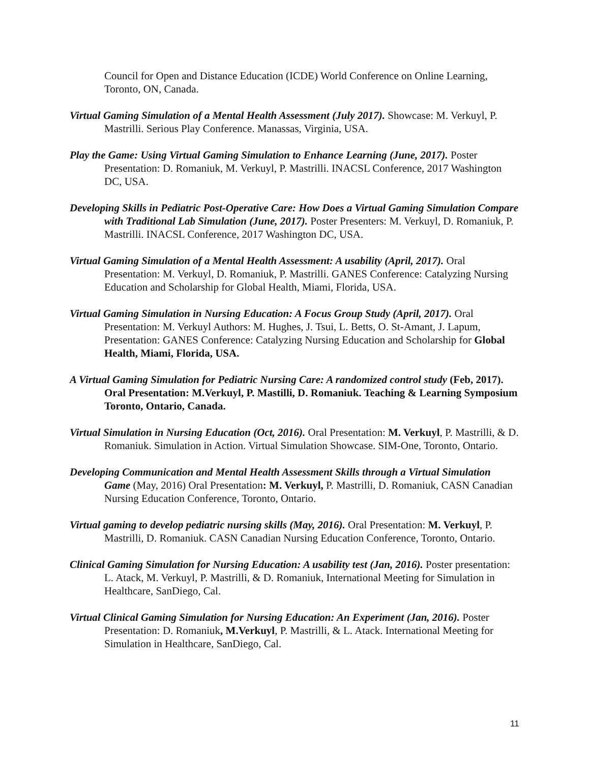Council for Open and Distance Education (ICDE) World Conference on Online Learning, Toronto, ON, Canada.
Virtual Gaming Simulation of a Mental Health Assessment (July 2017). Showcase: M. Verkuyl, P. Mastrilli. Serious Play Conference. Manassas, Virginia, USA.
Play the Game: Using Virtual Gaming Simulation to Enhance Learning (June, 2017). Poster Presentation: D. Romaniuk, M. Verkuyl, P. Mastrilli. INACSL Conference, 2017 Washington DC, USA.
Developing Skills in Pediatric Post-Operative Care: How Does a Virtual Gaming Simulation Compare with Traditional Lab Simulation (June, 2017). Poster Presenters: M. Verkuyl, D. Romaniuk, P. Mastrilli. INACSL Conference, 2017 Washington DC, USA.
Virtual Gaming Simulation of a Mental Health Assessment: A usability (April, 2017). Oral Presentation: M. Verkuyl, D. Romaniuk, P. Mastrilli. GANES Conference: Catalyzing Nursing Education and Scholarship for Global Health, Miami, Florida, USA.
Virtual Gaming Simulation in Nursing Education: A Focus Group Study (April, 2017). Oral Presentation: M. Verkuyl Authors: M. Hughes, J. Tsui, L. Betts, O. St-Amant, J. Lapum, Presentation: GANES Conference: Catalyzing Nursing Education and Scholarship for Global Health, Miami, Florida, USA.
A Virtual Gaming Simulation for Pediatric Nursing Care: A randomized control study (Feb, 2017). Oral Presentation: M.Verkuyl, P. Mastilli, D. Romaniuk. Teaching & Learning Symposium Toronto, Ontario, Canada.
Virtual Simulation in Nursing Education (Oct, 2016). Oral Presentation: M. Verkuyl, P. Mastrilli, & D. Romaniuk. Simulation in Action. Virtual Simulation Showcase. SIM-One, Toronto, Ontario.
Developing Communication and Mental Health Assessment Skills through a Virtual Simulation Game (May, 2016) Oral Presentation: M. Verkuyl, P. Mastrilli, D. Romaniuk, CASN Canadian Nursing Education Conference, Toronto, Ontario.
Virtual gaming to develop pediatric nursing skills (May, 2016). Oral Presentation: M. Verkuyl, P. Mastrilli, D. Romaniuk. CASN Canadian Nursing Education Conference, Toronto, Ontario.
Clinical Gaming Simulation for Nursing Education: A usability test (Jan, 2016). Poster presentation: L. Atack, M. Verkuyl, P. Mastrilli, & D. Romaniuk, International Meeting for Simulation in Healthcare, SanDiego, Cal.
Virtual Clinical Gaming Simulation for Nursing Education: An Experiment (Jan, 2016). Poster Presentation: D. Romaniuk, M.Verkuyl, P. Mastrilli, & L. Atack. International Meeting for Simulation in Healthcare, SanDiego, Cal.
11